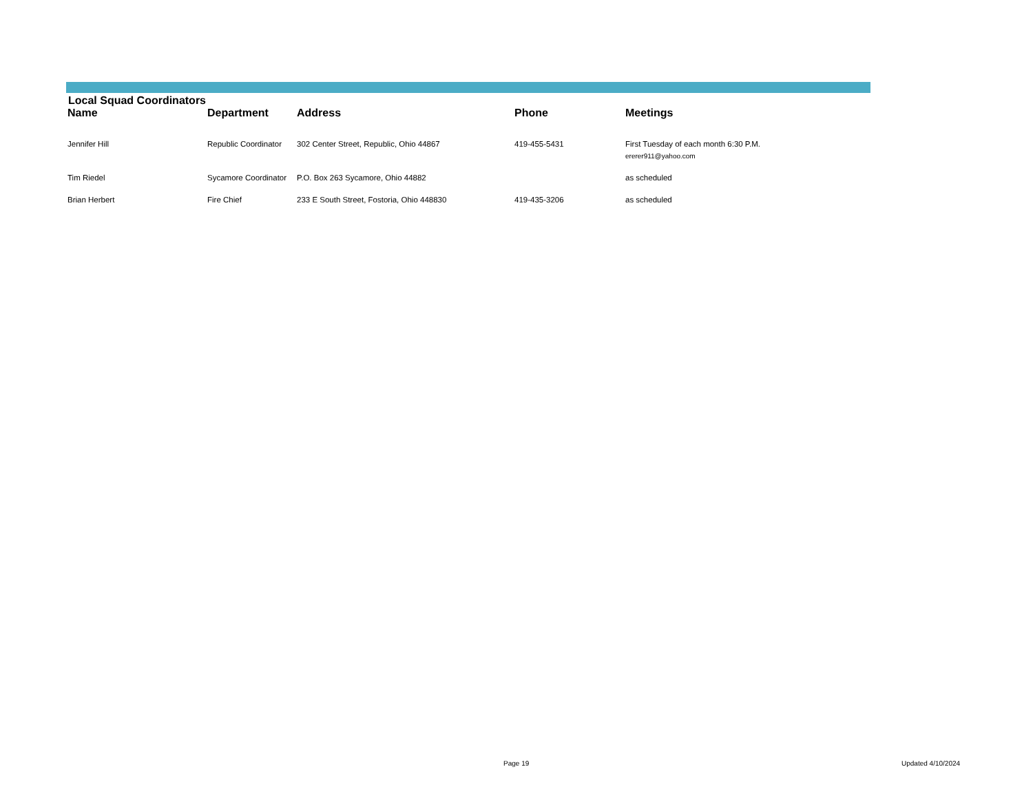Local Squad Coordinators
| Name | Department | Address | Phone | Meetings |
| --- | --- | --- | --- | --- |
| Jennifer Hill | Republic Coordinator | 302 Center Street, Republic, Ohio 44867 | 419-455-5431 | First Tuesday of each month 6:30 P.M. ererer911@yahoo.com |
| Tim Riedel | Sycamore Coordinator | P.O. Box 263 Sycamore, Ohio 44882 | | as scheduled |
| Brian Herbert | Fire Chief | 233 E South Street, Fostoria, Ohio 448830 | 419-435-3206 | as scheduled |
Page 19 Updated 4/10/2024